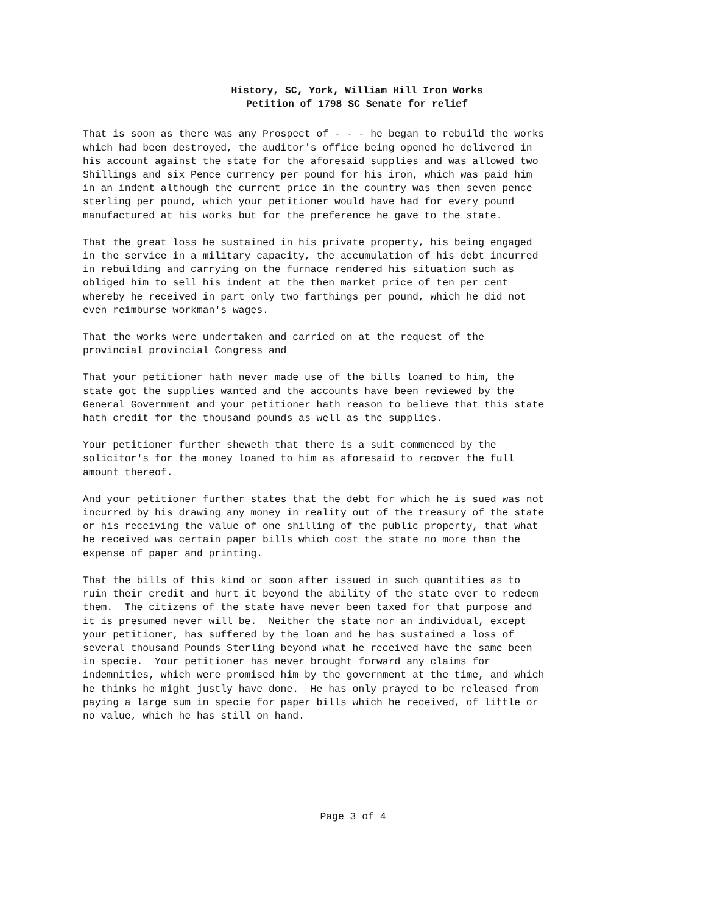History, SC, York, William Hill Iron Works
Petition of 1798 SC Senate for relief
That is soon as there was any Prospect of - - - he began to rebuild the works which had been destroyed, the auditor's office being opened he delivered in his account against the state for the aforesaid supplies and was allowed two Shillings and six Pence currency per pound for his iron, which was paid him in an indent although the current price in the country was then seven pence sterling per pound, which your petitioner would have had for every pound manufactured at his works but for the preference he gave to the state.
That the great loss he sustained in his private property, his being engaged in the service in a military capacity, the accumulation of his debt incurred in rebuilding and carrying on the furnace rendered his situation such as obliged him to sell his indent at the then market price of ten per cent whereby he received in part only two farthings per pound, which he did not even reimburse workman's wages.
That the works were undertaken and carried on at the request of the provincial provincial Congress and
That your petitioner hath never made use of the bills loaned to him, the state got the supplies wanted and the accounts have been reviewed by the General Government and your petitioner hath reason to believe that this state hath credit for the thousand pounds as well as the supplies.
Your petitioner further sheweth that there is a suit commenced by the solicitor's for the money loaned to him as aforesaid to recover the full amount thereof.
And your petitioner further states that the debt for which he is sued was not incurred by his drawing any money in reality out of the treasury of the state or his receiving the value of one shilling of the public property, that what he received was certain paper bills which cost the state no more than the expense of paper and printing.
That the bills of this kind or soon after issued in such quantities as to ruin their credit and hurt it beyond the ability of the state ever to redeem them. The citizens of the state have never been taxed for that purpose and it is presumed never will be. Neither the state nor an individual, except your petitioner, has suffered by the loan and he has sustained a loss of several thousand Pounds Sterling beyond what he received have the same been in specie. Your petitioner has never brought forward any claims for indemnities, which were promised him by the government at the time, and which he thinks he might justly have done. He has only prayed to be released from paying a large sum in specie for paper bills which he received, of little or no value, which he has still on hand.
Page 3 of 4